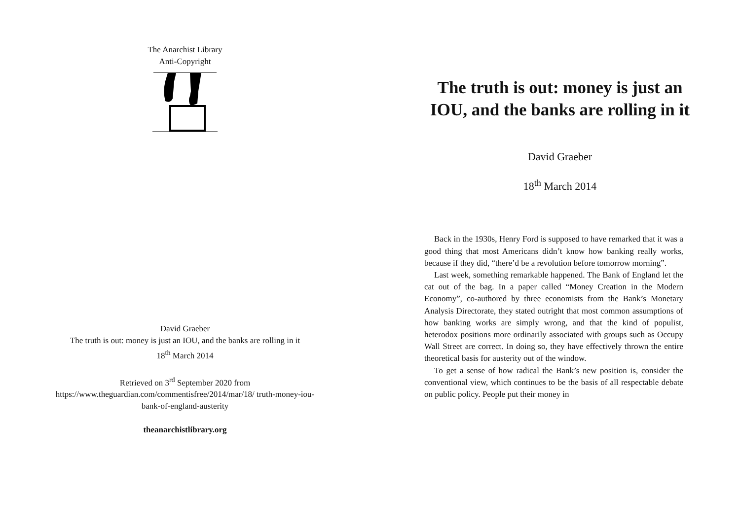The Anarchist Library
Anti-Copyright
David Graeber
The truth is out: money is just an IOU, and the banks are rolling in it
18<sup>th</sup> March 2014
Retrieved on 3<sup>rd</sup> September 2020 from https://www.theguardian.com/commentisfree/2014/mar/18/ truth-money-iou-bank-of-england-austerity
theanarchistlibrary.org
The truth is out: money is just an IOU, and the banks are rolling in it
David Graeber
18<sup>th</sup> March 2014
Back in the 1930s, Henry Ford is supposed to have remarked that it was a good thing that most Americans didn’t know how banking really works, because if they did, “there’d be a revolution before tomorrow morning”.
Last week, something remarkable happened. The Bank of England let the cat out of the bag. In a paper called “Money Creation in the Modern Economy”, co-authored by three economists from the Bank’s Monetary Analysis Directorate, they stated outright that most common assumptions of how banking works are simply wrong, and that the kind of populist, heterodox positions more ordinarily associated with groups such as Occupy Wall Street are correct. In doing so, they have effectively thrown the entire theoretical basis for austerity out of the window.
To get a sense of how radical the Bank’s new position is, consider the conventional view, which continues to be the basis of all respectable debate on public policy. People put their money in